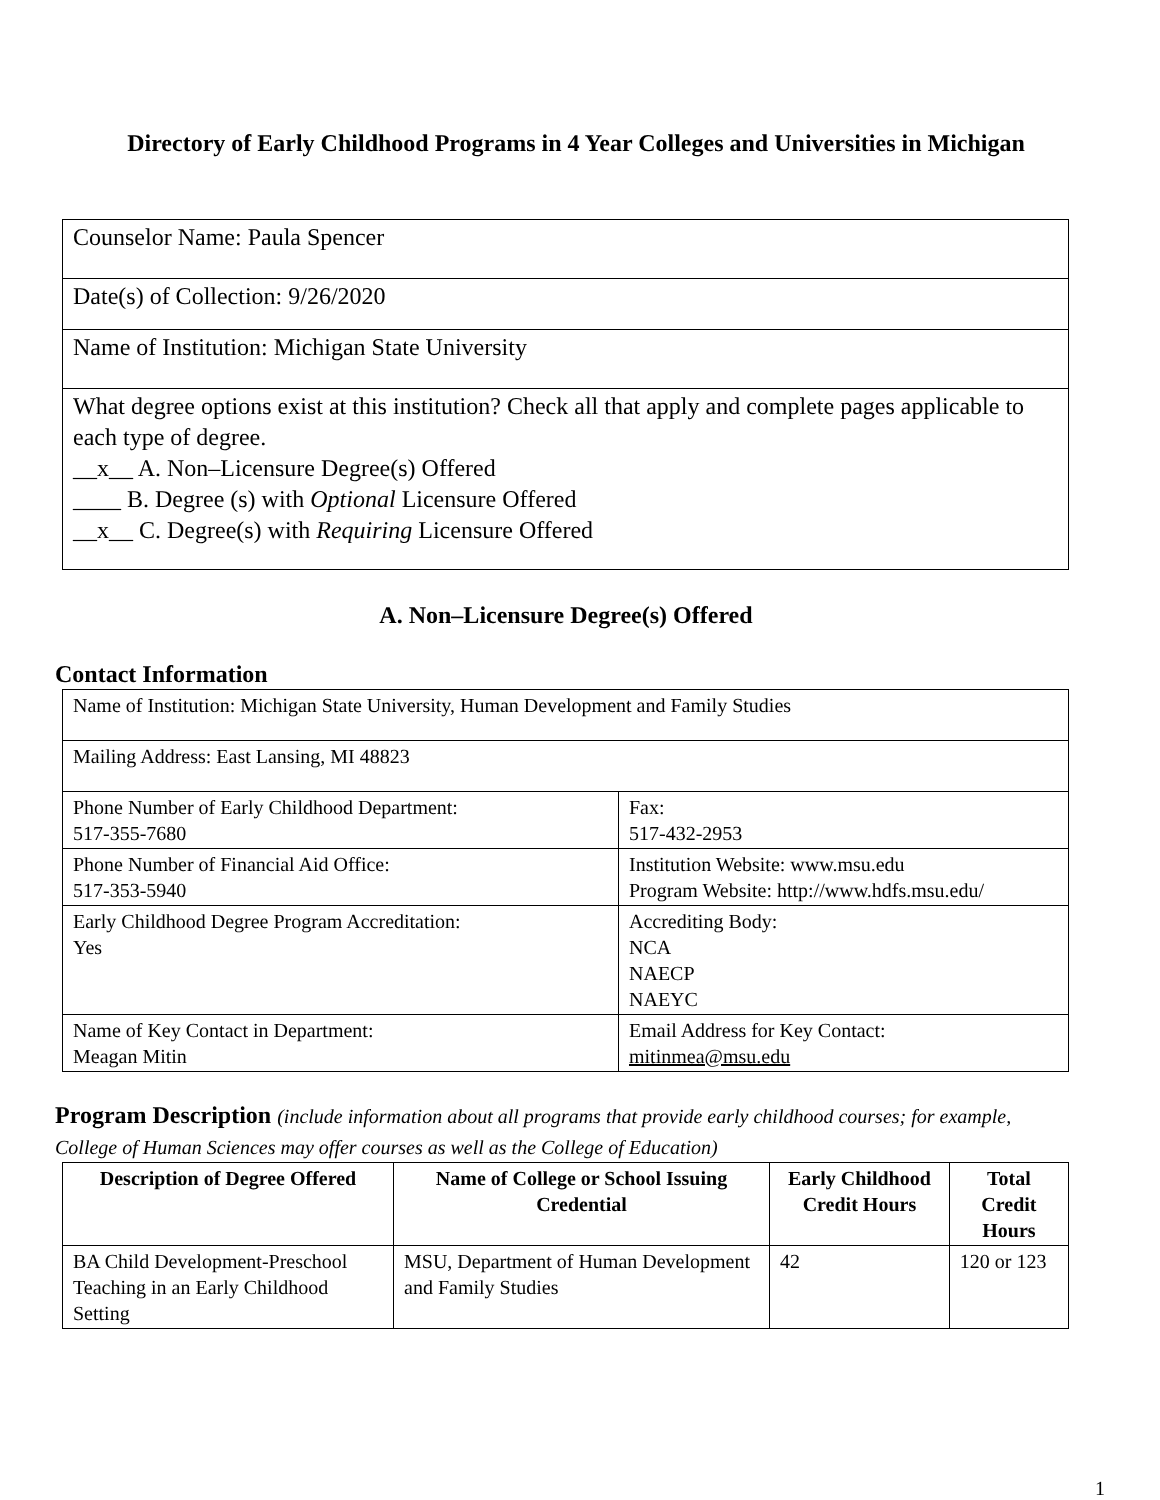Directory of Early Childhood Programs in 4 Year Colleges and Universities in Michigan
| Counselor Name: Paula Spencer |
| Date(s) of Collection: 9/26/2020 |
| Name of Institution: Michigan State University |
| What degree options exist at this institution? Check all that apply and complete pages applicable to each type of degree. __x__ A. Non–Licensure Degree(s) Offered ____ B. Degree (s) with Optional Licensure Offered __x__ C. Degree(s) with Requiring Licensure Offered |
A. Non–Licensure Degree(s) Offered
Contact Information
| Name of Institution: Michigan State University, Human Development and Family Studies | |
| Mailing Address: East Lansing, MI 48823 | |
| Phone Number of Early Childhood Department: 517-355-7680 | Fax: 517-432-2953 |
| Phone Number of Financial Aid Office: 517-353-5940 | Institution Website: www.msu.edu Program Website: http://www.hdfs.msu.edu/ |
| Early Childhood Degree Program Accreditation: Yes | Accrediting Body: NCA NAECP NAEYC |
| Name of Key Contact in Department: Meagan Mitin | Email Address for Key Contact: mitinmea@msu.edu |
Program Description (include information about all programs that provide early childhood courses; for example, College of Human Sciences may offer courses as well as the College of Education)
| Description of Degree Offered | Name of College or School Issuing Credential | Early Childhood Credit Hours | Total Credit Hours |
| --- | --- | --- | --- |
| BA Child Development-Preschool Teaching in an Early Childhood Setting | MSU, Department of Human Development and Family Studies | 42 | 120 or 123 |
1